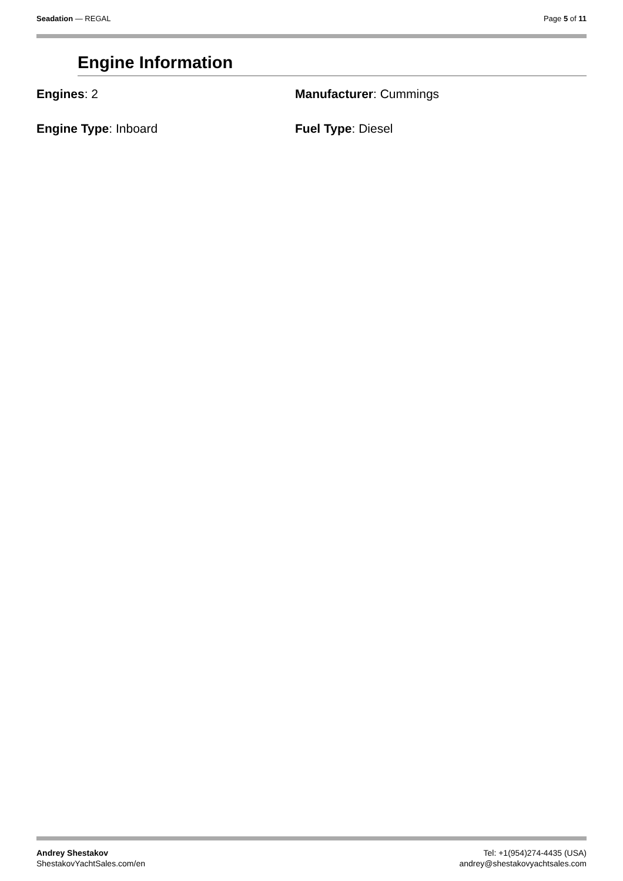Seadation — REGAL Page 5 of 11
Engine Information
Engines: 2
Manufacturer: Cummings
Engine Type: Inboard
Fuel Type: Diesel
Andrey Shestakov
ShestakovYachtSales.com/en
Tel: +1(954)274-4435 (USA)
andrey@shestakovyachtsales.com